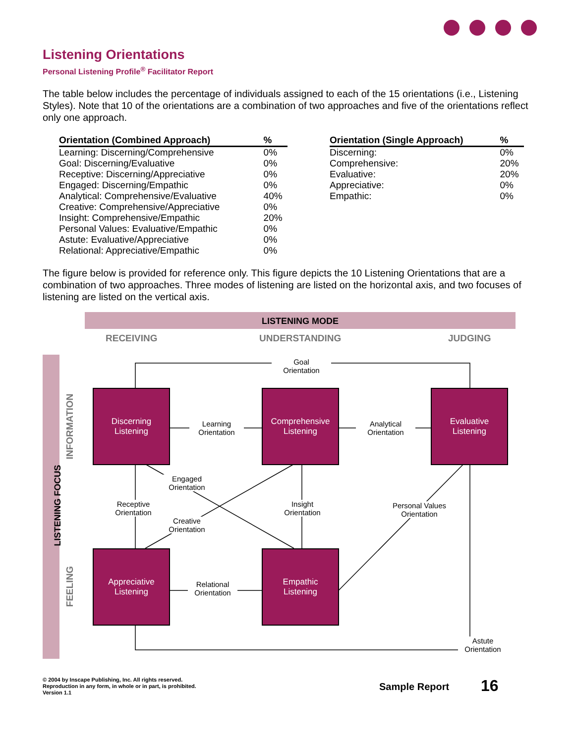Listening Orientations
Personal Listening Profile<sup>®</sup> Facilitator Report
The table below includes the percentage of individuals assigned to each of the 15 orientations (i.e., Listening Styles). Note that 10 of the orientations are a combination of two approaches and five of the orientations reflect only one approach.
| Orientation (Combined Approach) | % |
| --- | --- |
| Learning: Discerning/Comprehensive | 0% |
| Goal: Discerning/Evaluative | 0% |
| Receptive: Discerning/Appreciative | 0% |
| Engaged: Discerning/Empathic | 0% |
| Analytical: Comprehensive/Evaluative | 40% |
| Creative: Comprehensive/Appreciative | 0% |
| Insight: Comprehensive/Empathic | 20% |
| Personal Values: Evaluative/Empathic | 0% |
| Astute: Evaluative/Appreciative | 0% |
| Relational: Appreciative/Empathic | 0% |
| Orientation (Single Approach) | % |
| --- | --- |
| Discerning: | 0% |
| Comprehensive: | 20% |
| Evaluative: | 20% |
| Appreciative: | 0% |
| Empathic: | 0% |
The figure below is provided for reference only. This figure depicts the 10 Listening Orientations that are a combination of two approaches. Three modes of listening are listed on the horizontal axis, and two focuses of listening are listed on the vertical axis.
LISTENING MODE
RECEIVING UNDERSTANDING JUDGING
LISTENING FOCUS
INFORMATION
FEELING
Discerning
Listening
Comprehensive
Listening
Evaluative
Listening
Appreciative
Listening
Empathic
Listening
Goal
Orientation
Learning
Orientation
Analytical
Orientation
Engaged
Orientation
Receptive
Orientation
Insight
Orientation
Personal Values
Orientation
Creative
Orientation
Relational
Orientation
Astute
Orientation
© 2004 by Inscape Publishing, Inc. All rights reserved.
Reproduction in any form, in whole or in part, is prohibited.
Version 1.1
Sample Report 16